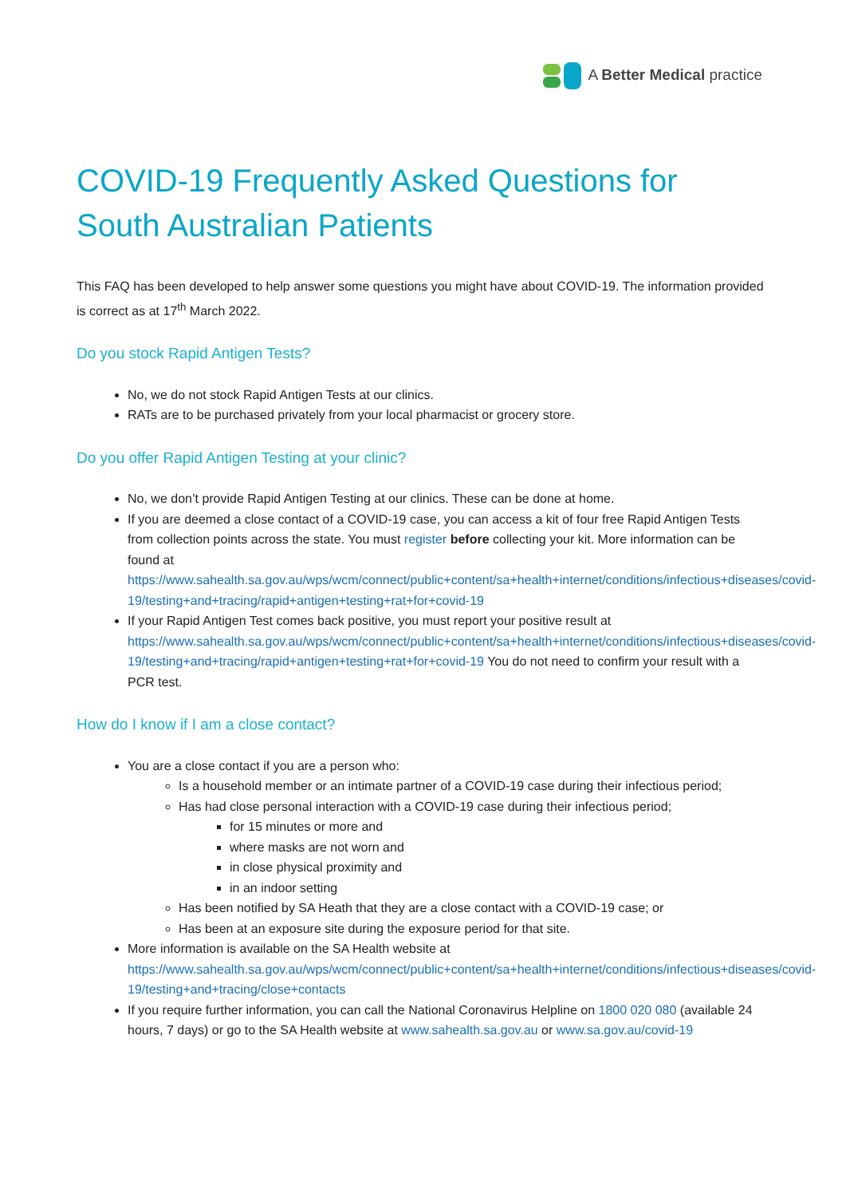A Better Medical practice
COVID-19 Frequently Asked Questions for South Australian Patients
This FAQ has been developed to help answer some questions you might have about COVID-19. The information provided is correct as at 17<sup>th</sup> March 2022.
Do you stock Rapid Antigen Tests?
No, we do not stock Rapid Antigen Tests at our clinics.
RATs are to be purchased privately from your local pharmacist or grocery store.
Do you offer Rapid Antigen Testing at your clinic?
No, we don’t provide Rapid Antigen Testing at our clinics. These can be done at home.
If you are deemed a close contact of a COVID-19 case, you can access a kit of four free Rapid Antigen Tests from collection points across the state. You must register before collecting your kit. More information can be found at https://www.sahealth.sa.gov.au/wps/wcm/connect/public+content/sa+health+internet/conditions/infectious+diseases/covid-19/testing+and+tracing/rapid+antigen+testing+rat+for+covid-19
If your Rapid Antigen Test comes back positive, you must report your positive result at https://www.sahealth.sa.gov.au/wps/wcm/connect/public+content/sa+health+internet/conditions/infectious+diseases/covid-19/testing+and+tracing/rapid+antigen+testing+rat+for+covid-19 You do not need to confirm your result with a PCR test.
How do I know if I am a close contact?
You are a close contact if you are a person who:
Is a household member or an intimate partner of a COVID-19 case during their infectious period;
Has had close personal interaction with a COVID-19 case during their infectious period;
for 15 minutes or more and
where masks are not worn and
in close physical proximity and
in an indoor setting
Has been notified by SA Heath that they are a close contact with a COVID-19 case; or
Has been at an exposure site during the exposure period for that site.
More information is available on the SA Health website at https://www.sahealth.sa.gov.au/wps/wcm/connect/public+content/sa+health+internet/conditions/infectious+diseases/covid-19/testing+and+tracing/close+contacts
If you require further information, you can call the National Coronavirus Helpline on 1800 020 080 (available 24 hours, 7 days) or go to the SA Health website at www.sahealth.sa.gov.au or www.sa.gov.au/covid-19